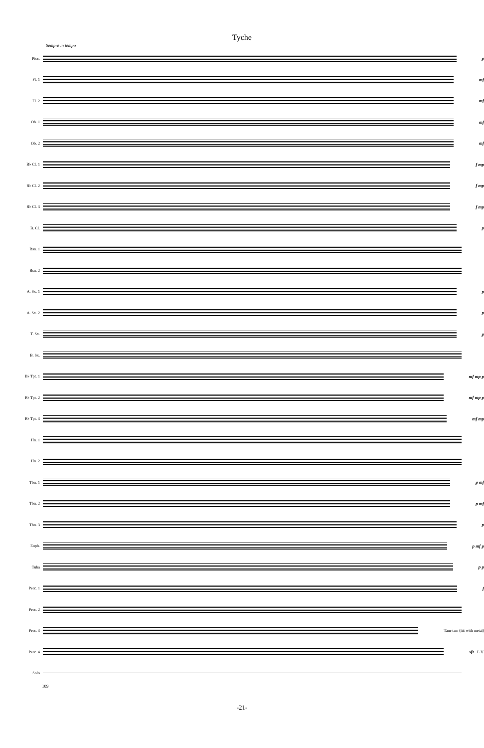Tyche
Sempre in tempo
Picc. p
Fl. 1 mf
Fl. 2 mf
Ob. 1 mf
Ob. 2 mf
B♭ Cl. 1 f mp
B♭ Cl. 2 f mp
B♭ Cl. 3 f mp
B. Cl. p
Bsn. 1
Bsn. 2
A. Sx. 1 p
A. Sx. 2 p
T. Sx. p
B. Sx.
B♭ Tpt. 1 mf mp p
B♭ Tpt. 2 mf mp p
B♭ Tpt. 3 mf mp
Hn. 1
Hn. 2
Tbn. 1 p mf
Tbn. 2 p mf
Tbn. 3 p
Euph. p mf p
Tuba p p
Perc. 1 f
Perc. 2
Perc. 3 Tam-tam (hit with metal)
Perc. 4 sfz L.V.
Solo
109
-21-